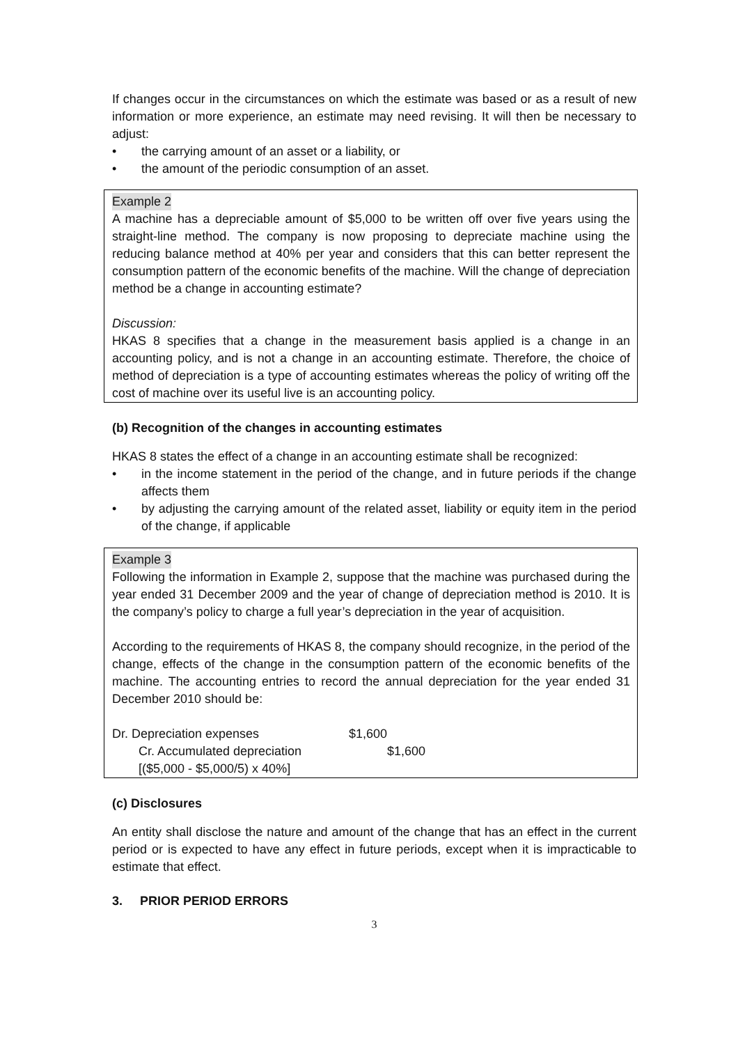If changes occur in the circumstances on which the estimate was based or as a result of new information or more experience, an estimate may need revising. It will then be necessary to adjust:
• the carrying amount of an asset or a liability, or
• the amount of the periodic consumption of an asset.
Example 2
A machine has a depreciable amount of $5,000 to be written off over five years using the straight-line method. The company is now proposing to depreciate machine using the reducing balance method at 40% per year and considers that this can better represent the consumption pattern of the economic benefits of the machine. Will the change of depreciation method be a change in accounting estimate?
Discussion:
HKAS 8 specifies that a change in the measurement basis applied is a change in an accounting policy, and is not a change in an accounting estimate. Therefore, the choice of method of depreciation is a type of accounting estimates whereas the policy of writing off the cost of machine over its useful live is an accounting policy.
(b) Recognition of the changes in accounting estimates
HKAS 8 states the effect of a change in an accounting estimate shall be recognized:
• in the income statement in the period of the change, and in future periods if the change affects them
• by adjusting the carrying amount of the related asset, liability or equity item in the period of the change, if applicable
Example 3
Following the information in Example 2, suppose that the machine was purchased during the year ended 31 December 2009 and the year of change of depreciation method is 2010. It is the company’s policy to charge a full year’s depreciation in the year of acquisition.
According to the requirements of HKAS 8, the company should recognize, in the period of the change, effects of the change in the consumption pattern of the economic benefits of the machine. The accounting entries to record the annual depreciation for the year ended 31 December 2010 should be:
| Dr. Depreciation expenses | $1,600 | |
| Cr. Accumulated depreciation | | $1,600 |
| [($5,000 - $5,000/5) x 40%] | | |
(c) Disclosures
An entity shall disclose the nature and amount of the change that has an effect in the current period or is expected to have any effect in future periods, except when it is impracticable to estimate that effect.
3. PRIOR PERIOD ERRORS
3